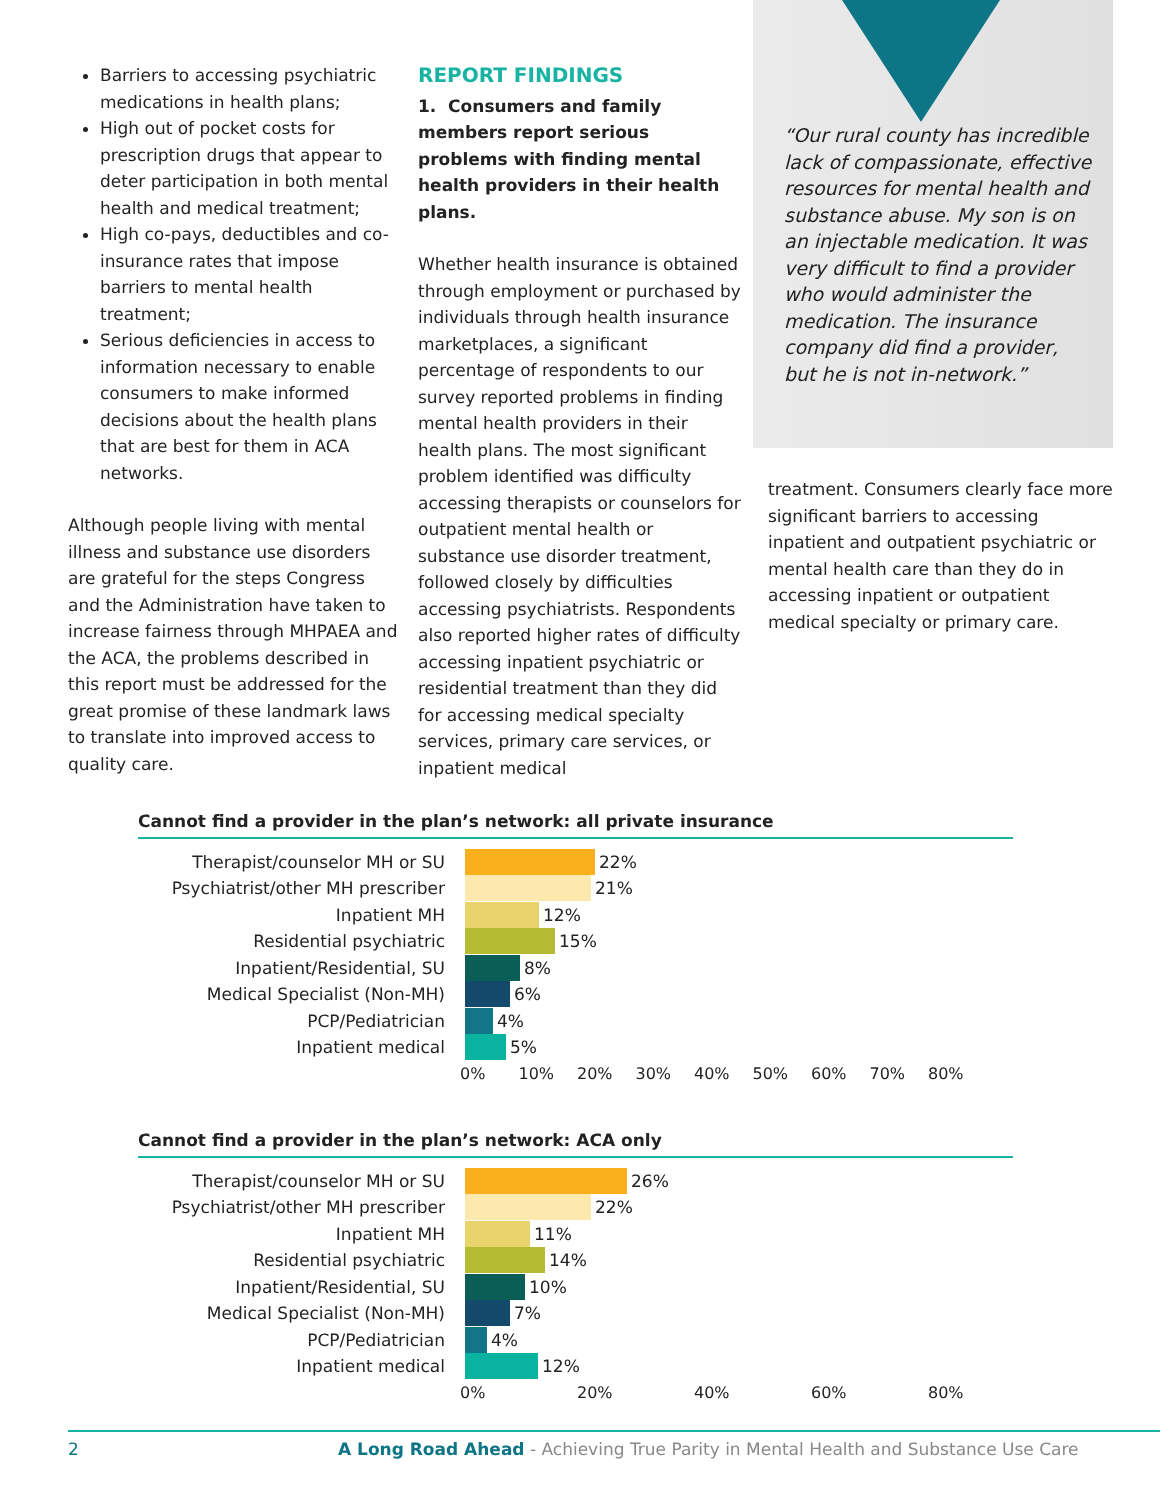Barriers to accessing psychiatric medications in health plans;
High out of pocket costs for prescription drugs that appear to deter participation in both mental health and medical treatment;
High co-pays, deductibles and co-insurance rates that impose barriers to mental health treatment;
Serious deficiencies in access to information necessary to enable consumers to make informed decisions about the health plans that are best for them in ACA networks.
Although people living with mental illness and substance use disorders are grateful for the steps Congress and the Administration have taken to increase fairness through MHPAEA and the ACA, the problems described in this report must be addressed for the great promise of these landmark laws to translate into improved access to quality care.
REPORT FINDINGS
1. Consumers and family members report serious problems with finding mental health providers in their health plans.
Whether health insurance is obtained through employment or purchased by individuals through health insurance marketplaces, a significant percentage of respondents to our survey reported problems in finding mental health providers in their health plans. The most significant problem identified was difficulty accessing therapists or counselors for outpatient mental health or substance use disorder treatment, followed closely by difficulties accessing psychiatrists. Respondents also reported higher rates of difficulty accessing inpatient psychiatric or residential treatment than they did for accessing medical specialty services, primary care services, or inpatient medical
“Our rural county has incredible lack of compassionate, effective resources for mental health and substance abuse. My son is on an injectable medication. It was very difficult to find a provider who would administer the medication. The insurance company did find a provider, but he is not in-network.”
treatment. Consumers clearly face more significant barriers to accessing inpatient and outpatient psychiatric or mental health care than they do in accessing inpatient or outpatient medical specialty or primary care.
Cannot find a provider in the plan’s network: all private insurance
Therapist/counselor MH or SU 22%
Psychiatrist/other MH prescriber 21%
Inpatient MH 12%
Residential psychiatric 15%
Inpatient/Residential, SU 8%
Medical Specialist (Non-MH) 6%
PCP/Pediatrician 4%
Inpatient medical 5%
0% 10% 20% 30% 40% 50% 60% 70% 80%
Cannot find a provider in the plan’s network: ACA only
Therapist/counselor MH or SU 26%
Psychiatrist/other MH prescriber 22%
Inpatient MH 11%
Residential psychiatric 14%
Inpatient/Residential, SU 10%
Medical Specialist (Non-MH) 7%
PCP/Pediatrician 4%
Inpatient medical 12%
0% 20% 40% 60% 80%
2 A Long Road Ahead - Achieving True Parity in Mental Health and Substance Use Care